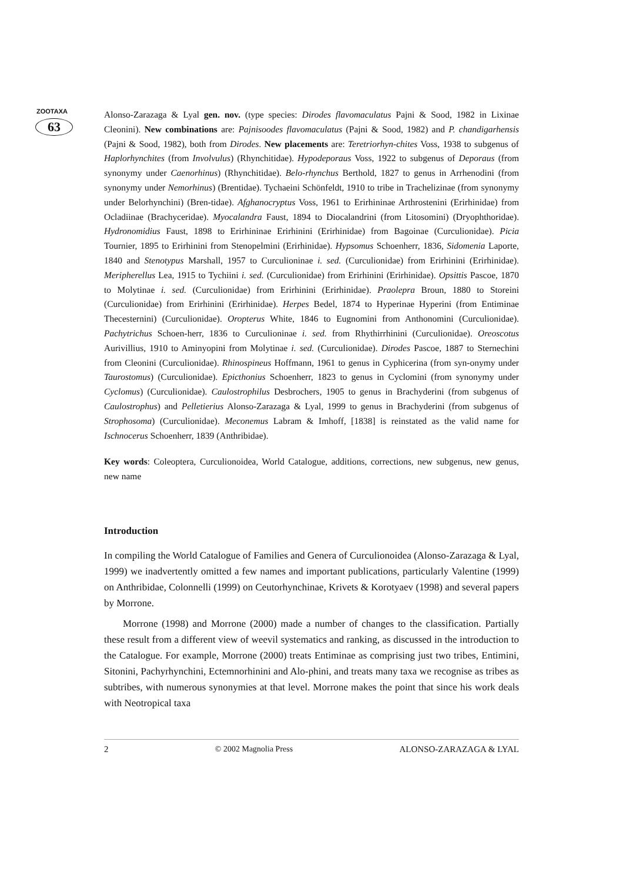ZOOTAXA
63
Alonso-Zarazaga & Lyal gen. nov. (type species: Dirodes flavomaculatus Pajni & Sood, 1982 in Lixinae Cleonini). New combinations are: Pajnisoodes flavomaculatus (Pajni & Sood, 1982) and P. chandigarhensis (Pajni & Sood, 1982), both from Dirodes. New placements are: Teretriorhyn-chites Voss, 1938 to subgenus of Haplorhynchites (from Involvulus) (Rhynchitidae). Hypodeporaus Voss, 1922 to subgenus of Deporaus (from synonymy under Caenorhinus) (Rhynchitidae). Belo-rhynchus Berthold, 1827 to genus in Arrhenodini (from synonymy under Nemorhinus) (Brentidae). Tychaeini Schönfeldt, 1910 to tribe in Trachelizinae (from synonymy under Belorhynchini) (Bren-tidae). Afghanocryptus Voss, 1961 to Erirhininae Arthrostenini (Erirhinidae) from Ocladiinae (Brachyceridae). Myocalandra Faust, 1894 to Diocalandrini (from Litosomini) (Dryophthoridae). Hydronomidius Faust, 1898 to Erirhininae Erirhinini (Erirhinidae) from Bagoinae (Curculionidae). Picia Tournier, 1895 to Erirhinini from Stenopelmini (Erirhinidae). Hypsomus Schoenherr, 1836, Sidomenia Laporte, 1840 and Stenotypus Marshall, 1957 to Curculioninae i. sed. (Curculionidae) from Erirhinini (Erirhinidae). Meripherellus Lea, 1915 to Tychiini i. sed. (Curculionidae) from Erirhinini (Erirhinidae). Opsittis Pascoe, 1870 to Molytinae i. sed. (Curculionidae) from Erirhinini (Erirhinidae). Praolepra Broun, 1880 to Storeini (Curculionidae) from Erirhinini (Erirhinidae). Herpes Bedel, 1874 to Hyperinae Hyperini (from Entiminae Thecesternini) (Curculionidae). Oropterus White, 1846 to Eugnomini from Anthonomini (Curculionidae). Pachytrichus Schoen-herr, 1836 to Curculioninae i. sed. from Rhythirrhinini (Curculionidae). Oreoscotus Aurivillius, 1910 to Aminyopini from Molytinae i. sed. (Curculionidae). Dirodes Pascoe, 1887 to Sternechini from Cleonini (Curculionidae). Rhinospineus Hoffmann, 1961 to genus in Cyphicerina (from syn-onymy under Taurostomus) (Curculionidae). Epicthonius Schoenherr, 1823 to genus in Cyclomini (from synonymy under Cyclomus) (Curculionidae). Caulostrophilus Desbrochers, 1905 to genus in Brachyderini (from subgenus of Caulostrophus) and Pelletierius Alonso-Zarazaga & Lyal, 1999 to genus in Brachyderini (from subgenus of Strophosoma) (Curculionidae). Meconemus Labram & Imhoff, [1838] is reinstated as the valid name for Ischnocerus Schoenherr, 1839 (Anthribidae).
Key words: Coleoptera, Curculionoidea, World Catalogue, additions, corrections, new subgenus, new genus, new name
Introduction
In compiling the World Catalogue of Families and Genera of Curculionoidea (Alonso-Zarazaga & Lyal, 1999) we inadvertently omitted a few names and important publications, particularly Valentine (1999) on Anthribidae, Colonnelli (1999) on Ceutorhynchinae, Krivets & Korotyaev (1998) and several papers by Morrone.
Morrone (1998) and Morrone (2000) made a number of changes to the classification. Partially these result from a different view of weevil systematics and ranking, as discussed in the introduction to the Catalogue. For example, Morrone (2000) treats Entiminae as comprising just two tribes, Entimini, Sitonini, Pachyrhynchini, Ectemnorhinini and Alo-phini, and treats many taxa we recognise as tribes as subtribes, with numerous synonymies at that level. Morrone makes the point that since his work deals with Neotropical taxa
2 © 2002 Magnolia Press ALONSO-ZARAZAGA & LYAL